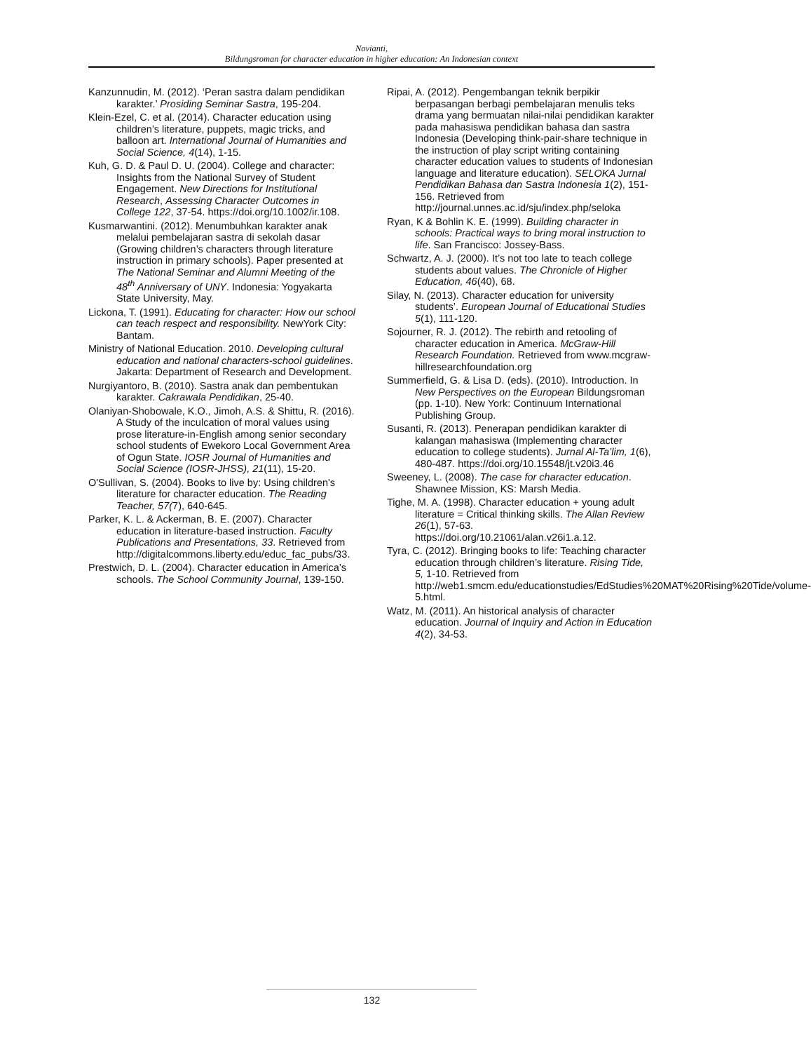Novianti,
Bildungsroman for character education in higher education: An Indonesian context
Kanzunnudin, M. (2012). ‘Peran sastra dalam pendidikan karakter.’ Prosiding Seminar Sastra, 195-204.
Klein-Ezel, C. et al. (2014). Character education using children’s literature, puppets, magic tricks, and balloon art. International Journal of Humanities and Social Science, 4(14), 1-15.
Kuh, G. D. & Paul D. U. (2004). College and character: Insights from the National Survey of Student Engagement. New Directions for Institutional Research, Assessing Character Outcomes in College 122, 37-54. https://doi.org/10.1002/ir.108.
Kusmarwantini. (2012). Menumbuhkan karakter anak melalui pembelajaran sastra di sekolah dasar (Growing children’s characters through literature instruction in primary schools). Paper presented at The National Seminar and Alumni Meeting of the 48<sup>th</sup> Anniversary of UNY. Indonesia: Yogyakarta State University, May.
Lickona, T. (1991). Educating for character: How our school can teach respect and responsibility. NewYork City: Bantam.
Ministry of National Education. 2010. Developing cultural education and national characters-school guidelines. Jakarta: Department of Research and Development.
Nurgiyantoro, B. (2010). Sastra anak dan pembentukan karakter. Cakrawala Pendidikan, 25-40.
Olaniyan-Shobowale, K.O., Jimoh, A.S. & Shittu, R. (2016). A Study of the inculcation of moral values using prose literature-in-English among senior secondary school students of Ewekoro Local Government Area of Ogun State. IOSR Journal of Humanities and Social Science (IOSR-JHSS), 21(11), 15-20.
O'Sullivan, S. (2004). Books to live by: Using children's literature for character education. The Reading Teacher, 57(7), 640-645.
Parker, K. L. & Ackerman, B. E. (2007). Character education in literature-based instruction. Faculty Publications and Presentations, 33. Retrieved from http://digitalcommons.liberty.edu/educ_fac_pubs/33.
Prestwich, D. L. (2004). Character education in America’s schools. The School Community Journal, 139-150.
Ripai, A. (2012). Pengembangan teknik berpikir berpasangan berbagi pembelajaran menulis teks drama yang bermuatan nilai-nilai pendidikan karakter pada mahasiswa pendidikan bahasa dan sastra Indonesia (Developing think-pair-share technique in the instruction of play script writing containing character education values to students of Indonesian language and literature education). SELOKA Jurnal Pendidikan Bahasa dan Sastra Indonesia 1(2), 151-156. Retrieved from http://journal.unnes.ac.id/sju/index.php/seloka
Ryan, K & Bohlin K. E. (1999). Building character in schools: Practical ways to bring moral instruction to life. San Francisco: Jossey-Bass.
Schwartz, A. J. (2000). It’s not too late to teach college students about values. The Chronicle of Higher Education, 46(40), 68.
Silay, N. (2013). Character education for university students’. European Journal of Educational Studies 5(1), 111-120.
Sojourner, R. J. (2012). The rebirth and retooling of character education in America. McGraw-Hill Research Foundation. Retrieved from www.mcgraw-hillresearchfoundation.org
Summerfield, G. & Lisa D. (eds). (2010). Introduction. In New Perspectives on the European Bildungsroman (pp. 1-10). New York: Continuum International Publishing Group.
Susanti, R. (2013). Penerapan pendidikan karakter di kalangan mahasiswa (Implementing character education to college students). Jurnal Al-Ta’lim, 1(6), 480-487. https://doi.org/10.15548/jt.v20i3.46
Sweeney, L. (2008). The case for character education. Shawnee Mission, KS: Marsh Media.
Tighe, M. A. (1998). Character education + young adult literature = Critical thinking skills. The Allan Review 26(1), 57-63. https://doi.org/10.21061/alan.v26i1.a.12.
Tyra, C. (2012). Bringing books to life: Teaching character education through children’s literature. Rising Tide, 5, 1-10. Retrieved from http://web1.smcm.edu/educationstudies/EdStudies%20MAT%20Rising%20Tide/volume-5.html.
Watz, M. (2011). An historical analysis of character education. Journal of Inquiry and Action in Education 4(2), 34-53.
132